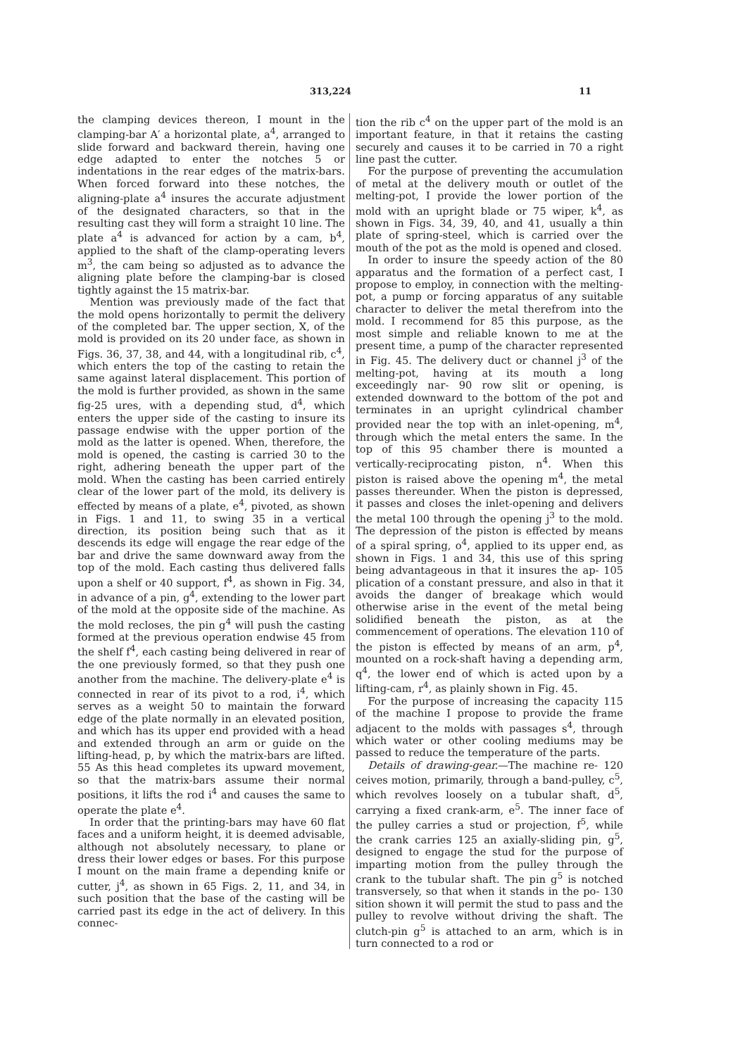313,224 11
the clamping devices thereon, I mount in the clamping-bar A′ a horizontal plate, a<sup>4</sup>, arranged to slide forward and backward therein, having one edge adapted to enter the notches 5 or indentations in the rear edges of the matrix-bars. When forced forward into these notches, the aligning-plate a<sup>4</sup> insures the accurate adjustment of the designated characters, so that in the resulting cast they will form a straight 10 line. The plate a<sup>4</sup> is advanced for action by a cam, b<sup>4</sup>, applied to the shaft of the clamp-operating levers m<sup>3</sup>, the cam being so adjusted as to advance the aligning plate before the clamping-bar is closed tightly against the 15 matrix-bar.
Mention was previously made of the fact that the mold opens horizontally to permit the delivery of the completed bar. The upper section, X, of the mold is provided on its 20 under face, as shown in Figs. 36, 37, 38, and 44, with a longitudinal rib, c<sup>4</sup>, which enters the top of the casting to retain the same against lateral displacement. This portion of the mold is further provided, as shown in the same fig-25 ures, with a depending stud, d<sup>4</sup>, which enters the upper side of the casting to insure its passage endwise with the upper portion of the mold as the latter is opened. When, therefore, the mold is opened, the casting is carried 30 to the right, adhering beneath the upper part of the mold. When the casting has been carried entirely clear of the lower part of the mold, its delivery is effected by means of a plate, e<sup>4</sup>, pivoted, as shown in Figs. 1 and 11, to swing 35 in a vertical direction, its position being such that as it descends its edge will engage the rear edge of the bar and drive the same downward away from the top of the mold. Each casting thus delivered falls upon a shelf or 40 support, f<sup>4</sup>, as shown in Fig. 34, in advance of a pin, g<sup>4</sup>, extending to the lower part of the mold at the opposite side of the machine. As the mold recloses, the pin g<sup>4</sup> will push the casting formed at the previous operation endwise 45 from the shelf f<sup>4</sup>, each casting being delivered in rear of the one previously formed, so that they push one another from the machine. The delivery-plate e<sup>4</sup> is connected in rear of its pivot to a rod, i<sup>4</sup>, which serves as a weight 50 to maintain the forward edge of the plate normally in an elevated position, and which has its upper end provided with a head and extended through an arm or guide on the lifting-head, p, by which the matrix-bars are lifted. 55 As this head completes its upward movement, so that the matrix-bars assume their normal positions, it lifts the rod i<sup>4</sup> and causes the same to operate the plate e<sup>4</sup>.
In order that the printing-bars may have 60 flat faces and a uniform height, it is deemed advisable, although not absolutely necessary, to plane or dress their lower edges or bases. For this purpose I mount on the main frame a depending knife or cutter, j<sup>4</sup>, as shown in 65 Figs. 2, 11, and 34, in such position that the base of the casting will be carried past its edge in the act of delivery. In this connec-
tion the rib c<sup>4</sup> on the upper part of the mold is an important feature, in that it retains the casting securely and causes it to be carried in 70 a right line past the cutter.
For the purpose of preventing the accumulation of metal at the delivery mouth or outlet of the melting-pot, I provide the lower portion of the mold with an upright blade or 75 wiper, k<sup>4</sup>, as shown in Figs. 34, 39, 40, and 41, usually a thin plate of spring-steel, which is carried over the mouth of the pot as the mold is opened and closed.
In order to insure the speedy action of the 80 apparatus and the formation of a perfect cast, I propose to employ, in connection with the melting-pot, a pump or forcing apparatus of any suitable character to deliver the metal therefrom into the mold. I recommend for 85 this purpose, as the most simple and reliable known to me at the present time, a pump of the character represented in Fig. 45. The delivery duct or channel j<sup>3</sup> of the melting-pot, having at its mouth a long exceedingly nar- 90 row slit or opening, is extended downward to the bottom of the pot and terminates in an upright cylindrical chamber provided near the top with an inlet-opening, m<sup>4</sup>, through which the metal enters the same. In the top of this 95 chamber there is mounted a vertically-reciprocating piston, n<sup>4</sup>. When this piston is raised above the opening m<sup>4</sup>, the metal passes thereunder. When the piston is depressed, it passes and closes the inlet-opening and delivers the metal 100 through the opening j<sup>3</sup> to the mold. The depression of the piston is effected by means of a spiral spring, o<sup>4</sup>, applied to its upper end, as shown in Figs. 1 and 34, this use of this spring being advantageous in that it insures the ap- 105 plication of a constant pressure, and also in that it avoids the danger of breakage which would otherwise arise in the event of the metal being solidified beneath the piston, as at the commencement of operations. The elevation 110 of the piston is effected by means of an arm, p<sup>4</sup>, mounted on a rock-shaft having a depending arm, q<sup>4</sup>, the lower end of which is acted upon by a lifting-cam, r<sup>4</sup>, as plainly shown in Fig. 45.
For the purpose of increasing the capacity 115 of the machine I propose to provide the frame adjacent to the molds with passages s<sup>4</sup>, through which water or other cooling mediums may be passed to reduce the temperature of the parts.
Details of drawing-gear.—The machine re- 120 ceives motion, primarily, through a band-pulley, c<sup>5</sup>, which revolves loosely on a tubular shaft, d<sup>5</sup>, carrying a fixed crank-arm, e<sup>5</sup>. The inner face of the pulley carries a stud or projection, f<sup>5</sup>, while the crank carries 125 an axially-sliding pin, g<sup>5</sup>, designed to engage the stud for the purpose of imparting motion from the pulley through the crank to the tubular shaft. The pin g<sup>5</sup> is notched transversely, so that when it stands in the po- 130 sition shown it will permit the stud to pass and the pulley to revolve without driving the shaft. The clutch-pin g<sup>5</sup> is attached to an arm, which is in turn connected to a rod or